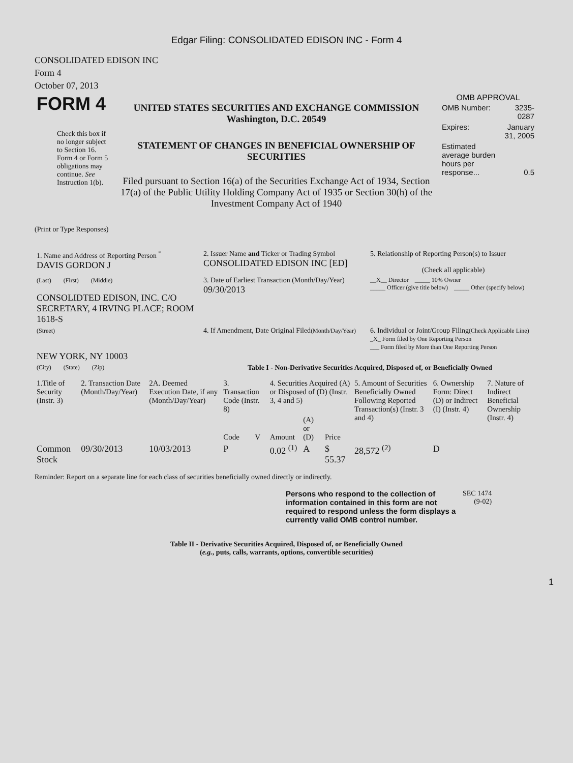Edgar Filing: CONSOLIDATED EDISON INC - Form 4
CONSOLIDATED EDISON INC
Form 4
October 07, 2013
| FORM 4 Check this box if no longer subject to Section 16. Form 4 or Form 5 obligations may continue. See Instruction 1(b). | UNITED STATES SECURITIES AND EXCHANGE COMMISSION Washington, D.C. 20549 STATEMENT OF CHANGES IN BENEFICIAL OWNERSHIP OF SECURITIES Filed pursuant to Section 16(a) of the Securities Exchange Act of 1934, Section 17(a) of the Public Utility Holding Company Act of 1935 or Section 30(h) of the Investment Company Act of 1940 | OMB APPROVAL / OMB Number: / 3235-0287 / / Expires: / January 31, 2005 / / Estimated average burden hours per response... / 0.5 / |
(Print or Type Responses)
| 1. Name and Address of Reporting Person <sup>*</sup> DAVIS GORDON J | 2. Issuer Name and Ticker or Trading Symbol CONSOLIDATED EDISON INC [ED] | 5. Relationship of Reporting Person(s) to Issuer (Check all applicable) |
| (Last) (First) (Middle) CONSOLIDTED EDISON, INC. C/O SECRETARY, 4 IRVING PLACE; ROOM 1618-S | 3. Date of Earliest Transaction (Month/Day/Year) 09/30/2013 | __X__ Director _____ 10% Owner _____ Officer (give title below) _____ Other (specify below) |
| (Street) NEW YORK, NY 10003 | 4. If Amendment, Date Original Filed (Month/Day/Year) | 6. Individual or Joint/Group Filing (Check Applicable Line) _X_ Form filed by One Reporting Person ___ Form filed by More than One Reporting Person |
| (City) (State) (Zip) | Table I - Non-Derivative Securities Acquired, Disposed of, or Beneficially Owned | |
| 1.Title of Security (Instr. 3) | 2. Transaction Date (Month/Day/Year) | 2A. Deemed Execution Date, if any (Month/Day/Year) | 3. Transaction Code (Instr. 8) | | 4. Securities Acquired (A) or Disposed of (D) (Instr. 3, 4 and 5) | | | 5. Amount of Securities Beneficially Owned Following Reported Transaction(s) (Instr. 3 and 4) | 6. Ownership Form: Direct (D) or Indirect (I) (Instr. 4) | 7. Nature of Indirect Beneficial Ownership (Instr. 4) |
| --- | --- | --- | --- | --- | --- | --- | --- | --- | --- | --- |
| | | | Code | V | Amount | (A) or (D) | Price | | | |
| Common Stock | 09/30/2013 | 10/03/2013 | P | | 0.02 <sup>(1)</sup> | A | $ 55.37 | 28,572 <sup>(2)</sup> | D | |
Reminder: Report on a separate line for each class of securities beneficially owned directly or indirectly.
| Persons who respond to the collection of information contained in this form are not required to respond unless the form displays a currently valid OMB control number. | SEC 1474 (9-02) |
Table II - Derivative Securities Acquired, Disposed of, or Beneficially Owned
(e.g., puts, calls, warrants, options, convertible securities)
1